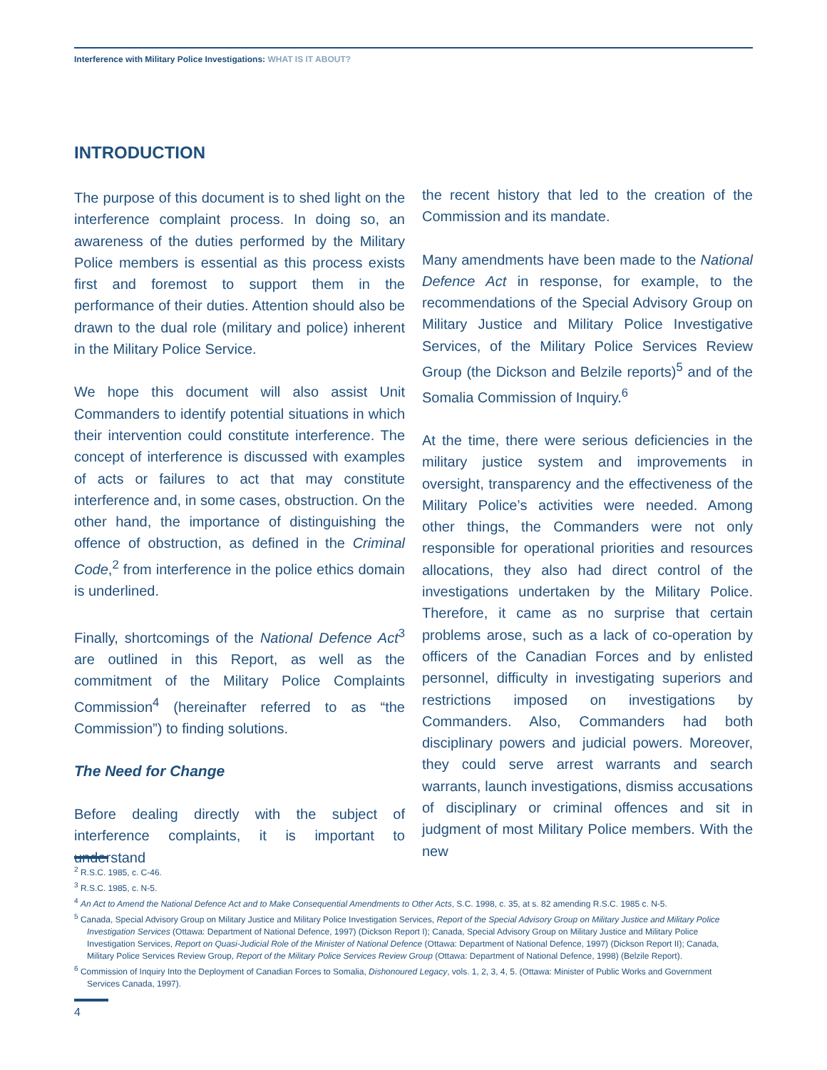Interference with Military Police Investigations: WHAT IS IT ABOUT?
INTRODUCTION
The purpose of this document is to shed light on the interference complaint process. In doing so, an awareness of the duties performed by the Military Police members is essential as this process exists first and foremost to support them in the performance of their duties. Attention should also be drawn to the dual role (military and police) inherent in the Military Police Service.
We hope this document will also assist Unit Commanders to identify potential situations in which their intervention could constitute interference. The concept of interference is discussed with examples of acts or failures to act that may constitute interference and, in some cases, obstruction. On the other hand, the importance of distinguishing the offence of obstruction, as defined in the Criminal Code,<sup>2</sup> from interference in the police ethics domain is underlined.
Finally, shortcomings of the National Defence Act<sup>3</sup> are outlined in this Report, as well as the commitment of the Military Police Complaints Commission<sup>4</sup> (hereinafter referred to as “the Commission”) to finding solutions.
The Need for Change
Before dealing directly with the subject of interference complaints, it is important to understand
the recent history that led to the creation of the Commission and its mandate.
Many amendments have been made to the National Defence Act in response, for example, to the recommendations of the Special Advisory Group on Military Justice and Military Police Investigative Services, of the Military Police Services Review Group (the Dickson and Belzile reports)<sup>5</sup> and of the Somalia Commission of Inquiry.<sup>6</sup>
At the time, there were serious deficiencies in the military justice system and improvements in oversight, transparency and the effectiveness of the Military Police’s activities were needed. Among other things, the Commanders were not only responsible for operational priorities and resources allocations, they also had direct control of the investigations undertaken by the Military Police. Therefore, it came as no surprise that certain problems arose, such as a lack of co-operation by officers of the Canadian Forces and by enlisted personnel, difficulty in investigating superiors and restrictions imposed on investigations by Commanders. Also, Commanders had both disciplinary powers and judicial powers. Moreover, they could serve arrest warrants and search warrants, launch investigations, dismiss accusations of disciplinary or criminal offences and sit in judgment of most Military Police members. With the new
<sup>2</sup> R.S.C. 1985, c. C-46.
<sup>3</sup> R.S.C. 1985, c. N-5.
<sup>4</sup> An Act to Amend the National Defence Act and to Make Consequential Amendments to Other Acts, S.C. 1998, c. 35, at s. 82 amending R.S.C. 1985 c. N-5.
<sup>5</sup> Canada, Special Advisory Group on Military Justice and Military Police Investigation Services, Report of the Special Advisory Group on Military Justice and Military Police Investigation Services (Ottawa: Department of National Defence, 1997) (Dickson Report I); Canada, Special Advisory Group on Military Justice and Military Police Investigation Services, Report on Quasi-Judicial Role of the Minister of National Defence (Ottawa: Department of National Defence, 1997) (Dickson Report II); Canada, Military Police Services Review Group, Report of the Military Police Services Review Group (Ottawa: Department of National Defence, 1998) (Belzile Report).
<sup>6</sup> Commission of Inquiry Into the Deployment of Canadian Forces to Somalia, Dishonoured Legacy, vols. 1, 2, 3, 4, 5. (Ottawa: Minister of Public Works and Government Services Canada, 1997).
4